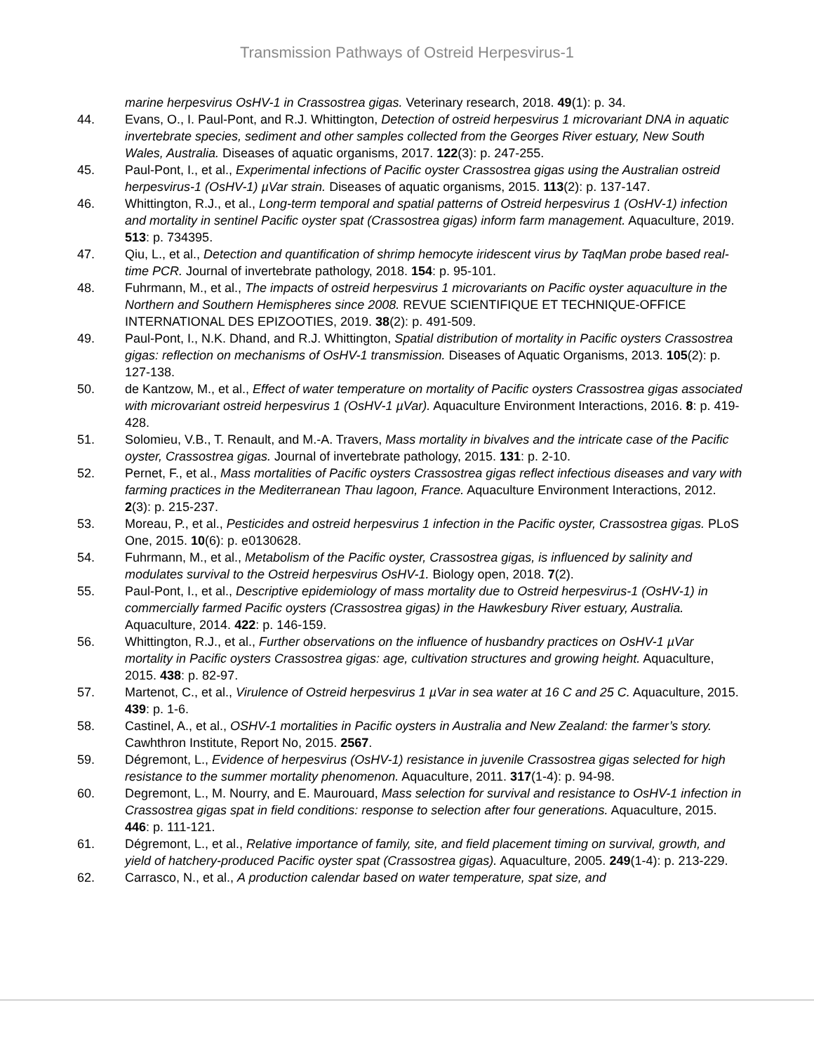Transmission Pathways of Ostreid Herpesvirus-1
marine herpesvirus OsHV-1 in Crassostrea gigas. Veterinary research, 2018. 49(1): p. 34.
44. Evans, O., I. Paul-Pont, and R.J. Whittington, Detection of ostreid herpesvirus 1 microvariant DNA in aquatic invertebrate species, sediment and other samples collected from the Georges River estuary, New South Wales, Australia. Diseases of aquatic organisms, 2017. 122(3): p. 247-255.
45. Paul-Pont, I., et al., Experimental infections of Pacific oyster Crassostrea gigas using the Australian ostreid herpesvirus-1 (OsHV-1) µVar strain. Diseases of aquatic organisms, 2015. 113(2): p. 137-147.
46. Whittington, R.J., et al., Long-term temporal and spatial patterns of Ostreid herpesvirus 1 (OsHV-1) infection and mortality in sentinel Pacific oyster spat (Crassostrea gigas) inform farm management. Aquaculture, 2019. 513: p. 734395.
47. Qiu, L., et al., Detection and quantification of shrimp hemocyte iridescent virus by TaqMan probe based real-time PCR. Journal of invertebrate pathology, 2018. 154: p. 95-101.
48. Fuhrmann, M., et al., The impacts of ostreid herpesvirus 1 microvariants on Pacific oyster aquaculture in the Northern and Southern Hemispheres since 2008. REVUE SCIENTIFIQUE ET TECHNIQUE-OFFICE INTERNATIONAL DES EPIZOOTIES, 2019. 38(2): p. 491-509.
49. Paul-Pont, I., N.K. Dhand, and R.J. Whittington, Spatial distribution of mortality in Pacific oysters Crassostrea gigas: reflection on mechanisms of OsHV-1 transmission. Diseases of Aquatic Organisms, 2013. 105(2): p. 127-138.
50. de Kantzow, M., et al., Effect of water temperature on mortality of Pacific oysters Crassostrea gigas associated with microvariant ostreid herpesvirus 1 (OsHV-1 µVar). Aquaculture Environment Interactions, 2016. 8: p. 419-428.
51. Solomieu, V.B., T. Renault, and M.-A. Travers, Mass mortality in bivalves and the intricate case of the Pacific oyster, Crassostrea gigas. Journal of invertebrate pathology, 2015. 131: p. 2-10.
52. Pernet, F., et al., Mass mortalities of Pacific oysters Crassostrea gigas reflect infectious diseases and vary with farming practices in the Mediterranean Thau lagoon, France. Aquaculture Environment Interactions, 2012. 2(3): p. 215-237.
53. Moreau, P., et al., Pesticides and ostreid herpesvirus 1 infection in the Pacific oyster, Crassostrea gigas. PLoS One, 2015. 10(6): p. e0130628.
54. Fuhrmann, M., et al., Metabolism of the Pacific oyster, Crassostrea gigas, is influenced by salinity and modulates survival to the Ostreid herpesvirus OsHV-1. Biology open, 2018. 7(2).
55. Paul-Pont, I., et al., Descriptive epidemiology of mass mortality due to Ostreid herpesvirus-1 (OsHV-1) in commercially farmed Pacific oysters (Crassostrea gigas) in the Hawkesbury River estuary, Australia. Aquaculture, 2014. 422: p. 146-159.
56. Whittington, R.J., et al., Further observations on the influence of husbandry practices on OsHV-1 µVar mortality in Pacific oysters Crassostrea gigas: age, cultivation structures and growing height. Aquaculture, 2015. 438: p. 82-97.
57. Martenot, C., et al., Virulence of Ostreid herpesvirus 1 µVar in sea water at 16 C and 25 C. Aquaculture, 2015. 439: p. 1-6.
58. Castinel, A., et al., OSHV-1 mortalities in Pacific oysters in Australia and New Zealand: the farmer’s story. Cawhthron Institute, Report No, 2015. 2567.
59. Dégremont, L., Evidence of herpesvirus (OsHV-1) resistance in juvenile Crassostrea gigas selected for high resistance to the summer mortality phenomenon. Aquaculture, 2011. 317(1-4): p. 94-98.
60. Degremont, L., M. Nourry, and E. Maurouard, Mass selection for survival and resistance to OsHV-1 infection in Crassostrea gigas spat in field conditions: response to selection after four generations. Aquaculture, 2015. 446: p. 111-121.
61. Dégremont, L., et al., Relative importance of family, site, and field placement timing on survival, growth, and yield of hatchery-produced Pacific oyster spat (Crassostrea gigas). Aquaculture, 2005. 249(1-4): p. 213-229.
62. Carrasco, N., et al., A production calendar based on water temperature, spat size, and